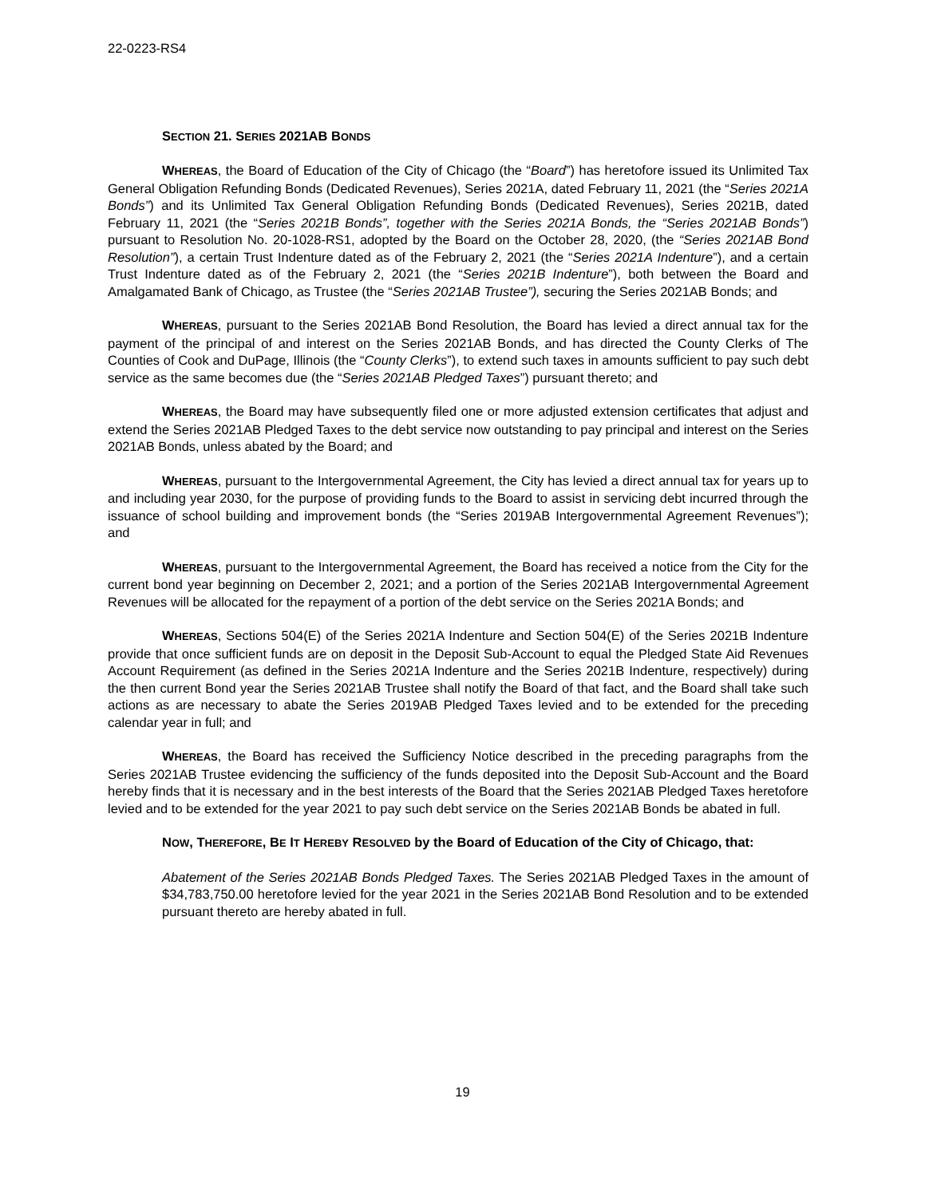22-0223-RS4
SECTION 21. SERIES 2021AB BONDS
WHEREAS, the Board of Education of the City of Chicago (the “Board”) has heretofore issued its Unlimited Tax General Obligation Refunding Bonds (Dedicated Revenues), Series 2021A, dated February 11, 2021 (the “Series 2021A Bonds”) and its Unlimited Tax General Obligation Refunding Bonds (Dedicated Revenues), Series 2021B, dated February 11, 2021 (the “Series 2021B Bonds”, together with the Series 2021A Bonds, the “Series 2021AB Bonds”) pursuant to Resolution No. 20-1028-RS1, adopted by the Board on the October 28, 2020, (the “Series 2021AB Bond Resolution”), a certain Trust Indenture dated as of the February 2, 2021 (the “Series 2021A Indenture”), and a certain Trust Indenture dated as of the February 2, 2021 (the “Series 2021B Indenture”), both between the Board and Amalgamated Bank of Chicago, as Trustee (the “Series 2021AB Trustee”), securing the Series 2021AB Bonds; and
WHEREAS, pursuant to the Series 2021AB Bond Resolution, the Board has levied a direct annual tax for the payment of the principal of and interest on the Series 2021AB Bonds, and has directed the County Clerks of The Counties of Cook and DuPage, Illinois (the “County Clerks”), to extend such taxes in amounts sufficient to pay such debt service as the same becomes due (the “Series 2021AB Pledged Taxes”) pursuant thereto; and
WHEREAS, the Board may have subsequently filed one or more adjusted extension certificates that adjust and extend the Series 2021AB Pledged Taxes to the debt service now outstanding to pay principal and interest on the Series 2021AB Bonds, unless abated by the Board; and
WHEREAS, pursuant to the Intergovernmental Agreement, the City has levied a direct annual tax for years up to and including year 2030, for the purpose of providing funds to the Board to assist in servicing debt incurred through the issuance of school building and improvement bonds (the “Series 2019AB Intergovernmental Agreement Revenues”); and
WHEREAS, pursuant to the Intergovernmental Agreement, the Board has received a notice from the City for the current bond year beginning on December 2, 2021; and a portion of the Series 2021AB Intergovernmental Agreement Revenues will be allocated for the repayment of a portion of the debt service on the Series 2021A Bonds; and
WHEREAS, Sections 504(E) of the Series 2021A Indenture and Section 504(E) of the Series 2021B Indenture provide that once sufficient funds are on deposit in the Deposit Sub-Account to equal the Pledged State Aid Revenues Account Requirement (as defined in the Series 2021A Indenture and the Series 2021B Indenture, respectively) during the then current Bond year the Series 2021AB Trustee shall notify the Board of that fact, and the Board shall take such actions as are necessary to abate the Series 2019AB Pledged Taxes levied and to be extended for the preceding calendar year in full; and
WHEREAS, the Board has received the Sufficiency Notice described in the preceding paragraphs from the Series 2021AB Trustee evidencing the sufficiency of the funds deposited into the Deposit Sub-Account and the Board hereby finds that it is necessary and in the best interests of the Board that the Series 2021AB Pledged Taxes heretofore levied and to be extended for the year 2021 to pay such debt service on the Series 2021AB Bonds be abated in full.
NOW, THEREFORE, BE IT HEREBY RESOLVED by the Board of Education of the City of Chicago, that:
Abatement of the Series 2021AB Bonds Pledged Taxes. The Series 2021AB Pledged Taxes in the amount of $34,783,750.00 heretofore levied for the year 2021 in the Series 2021AB Bond Resolution and to be extended pursuant thereto are hereby abated in full.
19